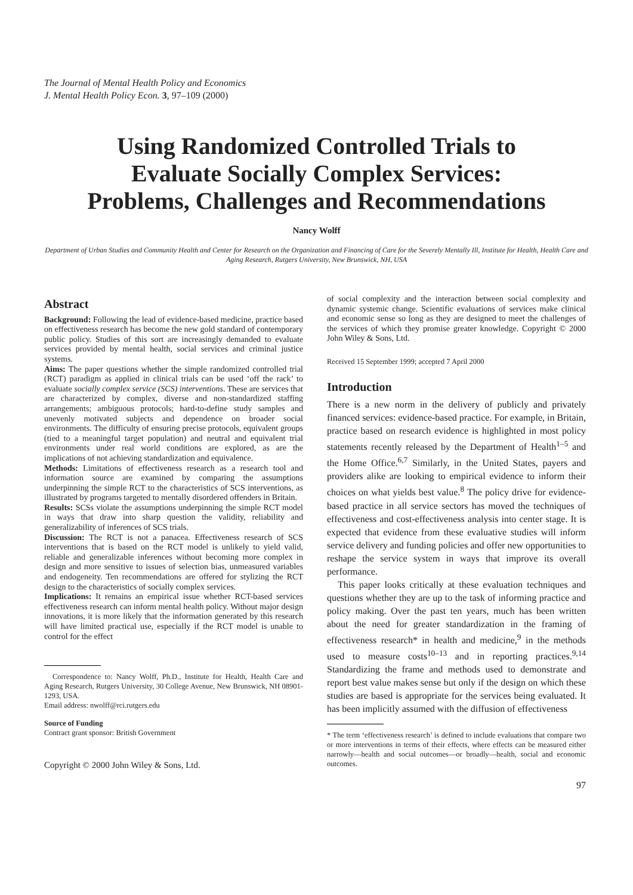The Journal of Mental Health Policy and Economics
J. Mental Health Policy Econ. 3, 97–109 (2000)
Using Randomized Controlled Trials to Evaluate Socially Complex Services: Problems, Challenges and Recommendations
Nancy Wolff
Department of Urban Studies and Community Health and Center for Research on the Organization and Financing of Care for the Severely Mentally Ill, Institute for Health, Health Care and Aging Research, Rutgers University, New Brunswick, NH, USA
Abstract
Background: Following the lead of evidence-based medicine, practice based on effectiveness research has become the new gold standard of contemporary public policy. Studies of this sort are increasingly demanded to evaluate services provided by mental health, social services and criminal justice systems.
Aims: The paper questions whether the simple randomized controlled trial (RCT) paradigm as applied in clinical trials can be used ‘off the rack’ to evaluate socially complex service (SCS) interventions. These are services that are characterized by complex, diverse and non-standardized staffing arrangements; ambiguous protocols; hard-to-define study samples and unevenly motivated subjects and dependence on broader social environments. The difficulty of ensuring precise protocols, equivalent groups (tied to a meaningful target population) and neutral and equivalent trial environments under real world conditions are explored, as are the implications of not achieving standardization and equivalence.
Methods: Limitations of effectiveness research as a research tool and information source are examined by comparing the assumptions underpinning the simple RCT to the characteristics of SCS interventions, as illustrated by programs targeted to mentally disordered offenders in Britain.
Results: SCSs violate the assumptions underpinning the simple RCT model in ways that draw into sharp question the validity, reliability and generalizability of inferences of SCS trials.
Discussion: The RCT is not a panacea. Effectiveness research of SCS interventions that is based on the RCT model is unlikely to yield valid, reliable and generalizable inferences without becoming more complex in design and more sensitive to issues of selection bias, unmeasured variables and endogeneity. Ten recommendations are offered for stylizing the RCT design to the characteristics of socially complex services.
Implications: It remains an empirical issue whether RCT-based services effectiveness research can inform mental health policy. Without major design innovations, it is more likely that the information generated by this research will have limited practical use, especially if the RCT model is unable to control for the effect
Correspondence to: Nancy Wolff, Ph.D., Institute for Health, Health Care and Aging Research, Rutgers University, 30 College Avenue, New Brunswick, NH 08901-1293, USA.
Email address: nwolff@rci.rutgers.edu
Source of Funding
Contract grant sponsor: British Government
Copyright © 2000 John Wiley & Sons, Ltd.
of social complexity and the interaction between social complexity and dynamic systemic change. Scientific evaluations of services make clinical and economic sense so long as they are designed to meet the challenges of the services of which they promise greater knowledge. Copyright © 2000 John Wiley & Sons, Ltd.
Received 15 September 1999; accepted 7 April 2000
Introduction
There is a new norm in the delivery of publicly and privately financed services: evidence-based practice. For example, in Britain, practice based on research evidence is highlighted in most policy statements recently released by the Department of Health<sup>1–5</sup> and the Home Office.<sup>6,7</sup> Similarly, in the United States, payers and providers alike are looking to empirical evidence to inform their choices on what yields best value.<sup>8</sup> The policy drive for evidence-based practice in all service sectors has moved the techniques of effectiveness and cost-effectiveness analysis into center stage. It is expected that evidence from these evaluative studies will inform service delivery and funding policies and offer new opportunities to reshape the service system in ways that improve its overall performance.
This paper looks critically at these evaluation techniques and questions whether they are up to the task of informing practice and policy making. Over the past ten years, much has been written about the need for greater standardization in the framing of effectiveness research* in health and medicine,<sup>9</sup> in the methods used to measure costs<sup>10–13</sup> and in reporting practices.<sup>9,14</sup> Standardizing the frame and methods used to demonstrate and report best value makes sense but only if the design on which these studies are based is appropriate for the services being evaluated. It has been implicitly assumed with the diffusion of effectiveness
* The term ‘effectiveness research’ is defined to include evaluations that compare two or more interventions in terms of their effects, where effects can be measured either narrowly—health and social outcomes—or broadly—health, social and economic outcomes.
97